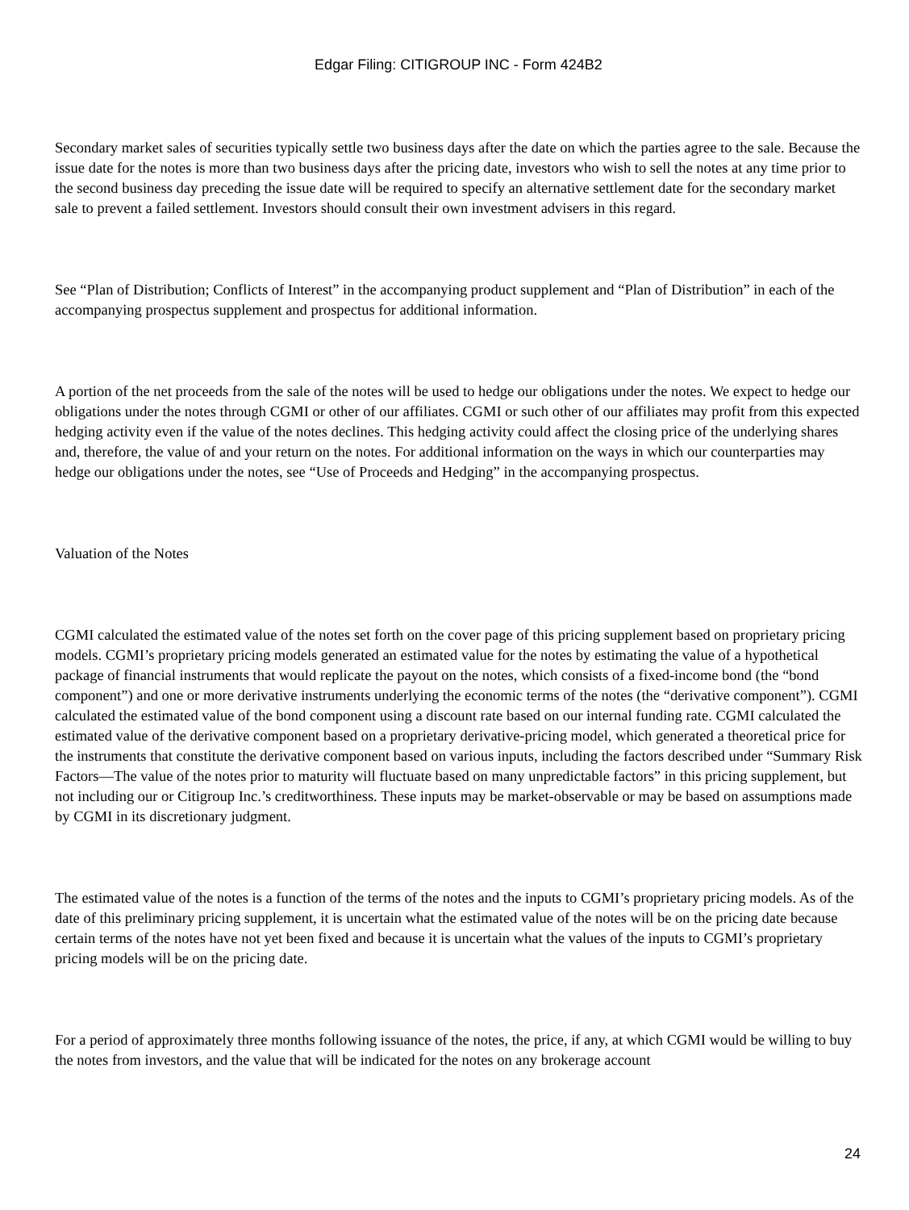Edgar Filing: CITIGROUP INC - Form 424B2
Secondary market sales of securities typically settle two business days after the date on which the parties agree to the sale. Because the issue date for the notes is more than two business days after the pricing date, investors who wish to sell the notes at any time prior to the second business day preceding the issue date will be required to specify an alternative settlement date for the secondary market sale to prevent a failed settlement. Investors should consult their own investment advisers in this regard.
See “Plan of Distribution; Conflicts of Interest” in the accompanying product supplement and “Plan of Distribution” in each of the accompanying prospectus supplement and prospectus for additional information.
A portion of the net proceeds from the sale of the notes will be used to hedge our obligations under the notes. We expect to hedge our obligations under the notes through CGMI or other of our affiliates. CGMI or such other of our affiliates may profit from this expected hedging activity even if the value of the notes declines. This hedging activity could affect the closing price of the underlying shares and, therefore, the value of and your return on the notes. For additional information on the ways in which our counterparties may hedge our obligations under the notes, see “Use of Proceeds and Hedging” in the accompanying prospectus.
Valuation of the Notes
CGMI calculated the estimated value of the notes set forth on the cover page of this pricing supplement based on proprietary pricing models. CGMI’s proprietary pricing models generated an estimated value for the notes by estimating the value of a hypothetical package of financial instruments that would replicate the payout on the notes, which consists of a fixed-income bond (the “bond component”) and one or more derivative instruments underlying the economic terms of the notes (the “derivative component”). CGMI calculated the estimated value of the bond component using a discount rate based on our internal funding rate. CGMI calculated the estimated value of the derivative component based on a proprietary derivative-pricing model, which generated a theoretical price for the instruments that constitute the derivative component based on various inputs, including the factors described under “Summary Risk Factors—The value of the notes prior to maturity will fluctuate based on many unpredictable factors” in this pricing supplement, but not including our or Citigroup Inc.’s creditworthiness. These inputs may be market-observable or may be based on assumptions made by CGMI in its discretionary judgment.
The estimated value of the notes is a function of the terms of the notes and the inputs to CGMI’s proprietary pricing models. As of the date of this preliminary pricing supplement, it is uncertain what the estimated value of the notes will be on the pricing date because certain terms of the notes have not yet been fixed and because it is uncertain what the values of the inputs to CGMI’s proprietary pricing models will be on the pricing date.
For a period of approximately three months following issuance of the notes, the price, if any, at which CGMI would be willing to buy the notes from investors, and the value that will be indicated for the notes on any brokerage account
24